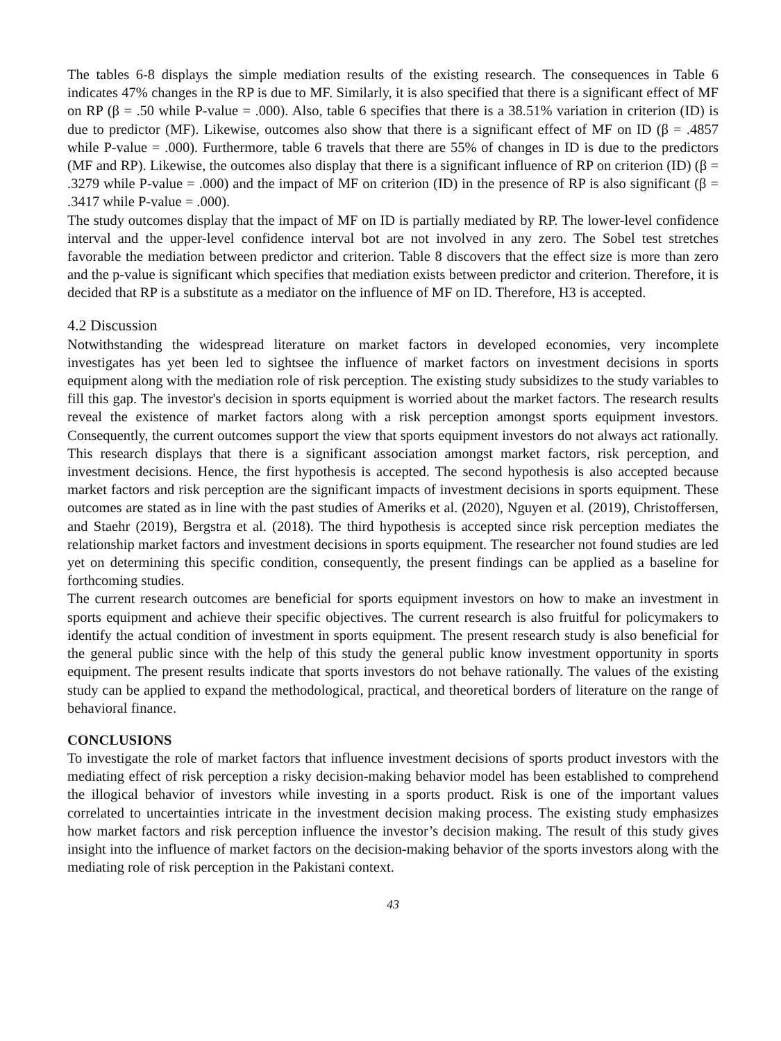The tables 6-8 displays the simple mediation results of the existing research. The consequences in Table 6 indicates 47% changes in the RP is due to MF. Similarly, it is also specified that there is a significant effect of MF on RP (β = .50 while P-value = .000). Also, table 6 specifies that there is a 38.51% variation in criterion (ID) is due to predictor (MF). Likewise, outcomes also show that there is a significant effect of MF on ID (β = .4857 while P-value = .000). Furthermore, table 6 travels that there are 55% of changes in ID is due to the predictors (MF and RP). Likewise, the outcomes also display that there is a significant influence of RP on criterion (ID) (β = .3279 while P-value = .000) and the impact of MF on criterion (ID) in the presence of RP is also significant (β = .3417 while P-value = .000).
The study outcomes display that the impact of MF on ID is partially mediated by RP. The lower-level confidence interval and the upper-level confidence interval bot are not involved in any zero. The Sobel test stretches favorable the mediation between predictor and criterion. Table 8 discovers that the effect size is more than zero and the p-value is significant which specifies that mediation exists between predictor and criterion. Therefore, it is decided that RP is a substitute as a mediator on the influence of MF on ID. Therefore, H3 is accepted.
4.2 Discussion
Notwithstanding the widespread literature on market factors in developed economies, very incomplete investigates has yet been led to sightsee the influence of market factors on investment decisions in sports equipment along with the mediation role of risk perception. The existing study subsidizes to the study variables to fill this gap. The investor's decision in sports equipment is worried about the market factors. The research results reveal the existence of market factors along with a risk perception amongst sports equipment investors. Consequently, the current outcomes support the view that sports equipment investors do not always act rationally. This research displays that there is a significant association amongst market factors, risk perception, and investment decisions. Hence, the first hypothesis is accepted. The second hypothesis is also accepted because market factors and risk perception are the significant impacts of investment decisions in sports equipment. These outcomes are stated as in line with the past studies of Ameriks et al. (2020), Nguyen et al. (2019), Christoffersen, and Staehr (2019), Bergstra et al. (2018). The third hypothesis is accepted since risk perception mediates the relationship market factors and investment decisions in sports equipment. The researcher not found studies are led yet on determining this specific condition, consequently, the present findings can be applied as a baseline for forthcoming studies.
The current research outcomes are beneficial for sports equipment investors on how to make an investment in sports equipment and achieve their specific objectives. The current research is also fruitful for policymakers to identify the actual condition of investment in sports equipment. The present research study is also beneficial for the general public since with the help of this study the general public know investment opportunity in sports equipment. The present results indicate that sports investors do not behave rationally. The values of the existing study can be applied to expand the methodological, practical, and theoretical borders of literature on the range of behavioral finance.
CONCLUSIONS
To investigate the role of market factors that influence investment decisions of sports product investors with the mediating effect of risk perception a risky decision-making behavior model has been established to comprehend the illogical behavior of investors while investing in a sports product. Risk is one of the important values correlated to uncertainties intricate in the investment decision making process. The existing study emphasizes how market factors and risk perception influence the investor’s decision making. The result of this study gives insight into the influence of market factors on the decision-making behavior of the sports investors along with the mediating role of risk perception in the Pakistani context.
43